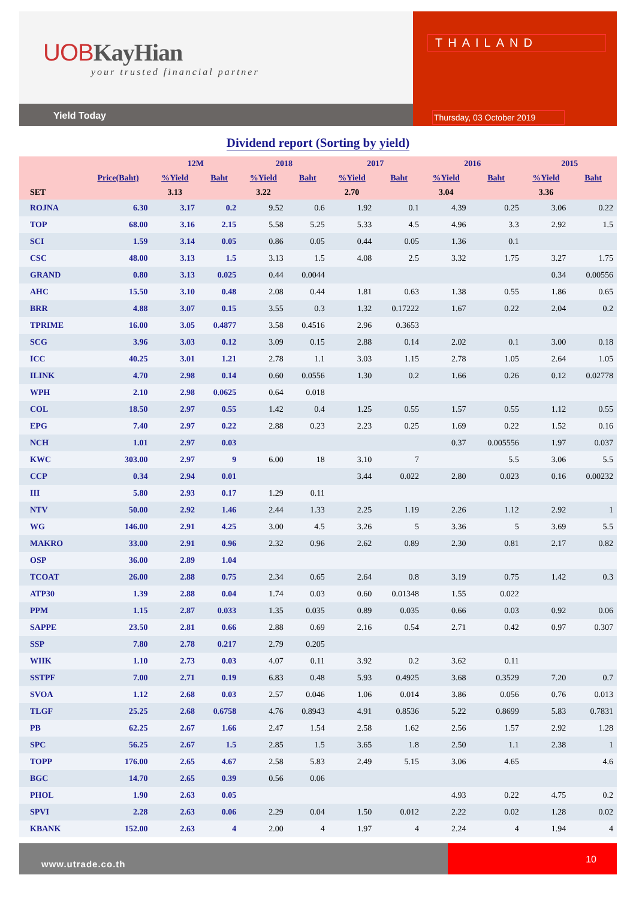UOBKayHian
your trusted financial partner
Yield Today
THAILAND
Thursday, 03 October 2019
Dividend report (Sorting by yield)
| | | 12M | | 2018 | | 2017 | | 2016 | | 2015 | |
| --- | --- | --- | --- | --- | --- | --- | --- | --- | --- | --- | --- |
| | Price(Baht) | %Yield | Baht | %Yield | Baht | %Yield | Baht | %Yield | Baht | %Yield | Baht |
| SET | | 3.13 | | 3.22 | | 2.70 | | 3.04 | | 3.36 | |
| ROJNA | 6.30 | 3.17 | 0.2 | 9.52 | 0.6 | 1.92 | 0.1 | 4.39 | 0.25 | 3.06 | 0.22 |
| TOP | 68.00 | 3.16 | 2.15 | 5.58 | 5.25 | 5.33 | 4.5 | 4.96 | 3.3 | 2.92 | 1.5 |
| SCI | 1.59 | 3.14 | 0.05 | 0.86 | 0.05 | 0.44 | 0.05 | 1.36 | 0.1 | | |
| CSC | 48.00 | 3.13 | 1.5 | 3.13 | 1.5 | 4.08 | 2.5 | 3.32 | 1.75 | 3.27 | 1.75 |
| GRAND | 0.80 | 3.13 | 0.025 | 0.44 | 0.0044 | | | | | 0.34 | 0.00556 |
| AHC | 15.50 | 3.10 | 0.48 | 2.08 | 0.44 | 1.81 | 0.63 | 1.38 | 0.55 | 1.86 | 0.65 |
| BRR | 4.88 | 3.07 | 0.15 | 3.55 | 0.3 | 1.32 | 0.17222 | 1.67 | 0.22 | 2.04 | 0.2 |
| TPRIME | 16.00 | 3.05 | 0.4877 | 3.58 | 0.4516 | 2.96 | 0.3653 | | | | |
| SCG | 3.96 | 3.03 | 0.12 | 3.09 | 0.15 | 2.88 | 0.14 | 2.02 | 0.1 | 3.00 | 0.18 |
| ICC | 40.25 | 3.01 | 1.21 | 2.78 | 1.1 | 3.03 | 1.15 | 2.78 | 1.05 | 2.64 | 1.05 |
| ILINK | 4.70 | 2.98 | 0.14 | 0.60 | 0.0556 | 1.30 | 0.2 | 1.66 | 0.26 | 0.12 | 0.02778 |
| WPH | 2.10 | 2.98 | 0.0625 | 0.64 | 0.018 | | | | | | |
| COL | 18.50 | 2.97 | 0.55 | 1.42 | 0.4 | 1.25 | 0.55 | 1.57 | 0.55 | 1.12 | 0.55 |
| EPG | 7.40 | 2.97 | 0.22 | 2.88 | 0.23 | 2.23 | 0.25 | 1.69 | 0.22 | 1.52 | 0.16 |
| NCH | 1.01 | 2.97 | 0.03 | | | | | 0.37 | 0.005556 | 1.97 | 0.037 |
| KWC | 303.00 | 2.97 | 9 | 6.00 | 18 | 3.10 | 7 | | 5.5 | 3.06 | 5.5 |
| CCP | 0.34 | 2.94 | 0.01 | | | 3.44 | 0.022 | 2.80 | 0.023 | 0.16 | 0.00232 |
| III | 5.80 | 2.93 | 0.17 | 1.29 | 0.11 | | | | | | |
| NTV | 50.00 | 2.92 | 1.46 | 2.44 | 1.33 | 2.25 | 1.19 | 2.26 | 1.12 | 2.92 | 1 |
| WG | 146.00 | 2.91 | 4.25 | 3.00 | 4.5 | 3.26 | 5 | 3.36 | 5 | 3.69 | 5.5 |
| MAKRO | 33.00 | 2.91 | 0.96 | 2.32 | 0.96 | 2.62 | 0.89 | 2.30 | 0.81 | 2.17 | 0.82 |
| OSP | 36.00 | 2.89 | 1.04 | | | | | | | | |
| TCOAT | 26.00 | 2.88 | 0.75 | 2.34 | 0.65 | 2.64 | 0.8 | 3.19 | 0.75 | 1.42 | 0.3 |
| ATP30 | 1.39 | 2.88 | 0.04 | 1.74 | 0.03 | 0.60 | 0.01348 | 1.55 | 0.022 | | |
| PPM | 1.15 | 2.87 | 0.033 | 1.35 | 0.035 | 0.89 | 0.035 | 0.66 | 0.03 | 0.92 | 0.06 |
| SAPPE | 23.50 | 2.81 | 0.66 | 2.88 | 0.69 | 2.16 | 0.54 | 2.71 | 0.42 | 0.97 | 0.307 |
| SSP | 7.80 | 2.78 | 0.217 | 2.79 | 0.205 | | | | | | |
| WIIK | 1.10 | 2.73 | 0.03 | 4.07 | 0.11 | 3.92 | 0.2 | 3.62 | 0.11 | | |
| SSTPF | 7.00 | 2.71 | 0.19 | 6.83 | 0.48 | 5.93 | 0.4925 | 3.68 | 0.3529 | 7.20 | 0.7 |
| SVOA | 1.12 | 2.68 | 0.03 | 2.57 | 0.046 | 1.06 | 0.014 | 3.86 | 0.056 | 0.76 | 0.013 |
| TLGF | 25.25 | 2.68 | 0.6758 | 4.76 | 0.8943 | 4.91 | 0.8536 | 5.22 | 0.8699 | 5.83 | 0.7831 |
| PB | 62.25 | 2.67 | 1.66 | 2.47 | 1.54 | 2.58 | 1.62 | 2.56 | 1.57 | 2.92 | 1.28 |
| SPC | 56.25 | 2.67 | 1.5 | 2.85 | 1.5 | 3.65 | 1.8 | 2.50 | 1.1 | 2.38 | 1 |
| TOPP | 176.00 | 2.65 | 4.67 | 2.58 | 5.83 | 2.49 | 5.15 | 3.06 | 4.65 | | 4.6 |
| BGC | 14.70 | 2.65 | 0.39 | 0.56 | 0.06 | | | | | | |
| PHOL | 1.90 | 2.63 | 0.05 | | | | | 4.93 | 0.22 | 4.75 | 0.2 |
| SPVI | 2.28 | 2.63 | 0.06 | 2.29 | 0.04 | 1.50 | 0.012 | 2.22 | 0.02 | 1.28 | 0.02 |
| KBANK | 152.00 | 2.63 | 4 | 2.00 | 4 | 1.97 | 4 | 2.24 | 4 | 1.94 | 4 |
www.utrade.co.th
10